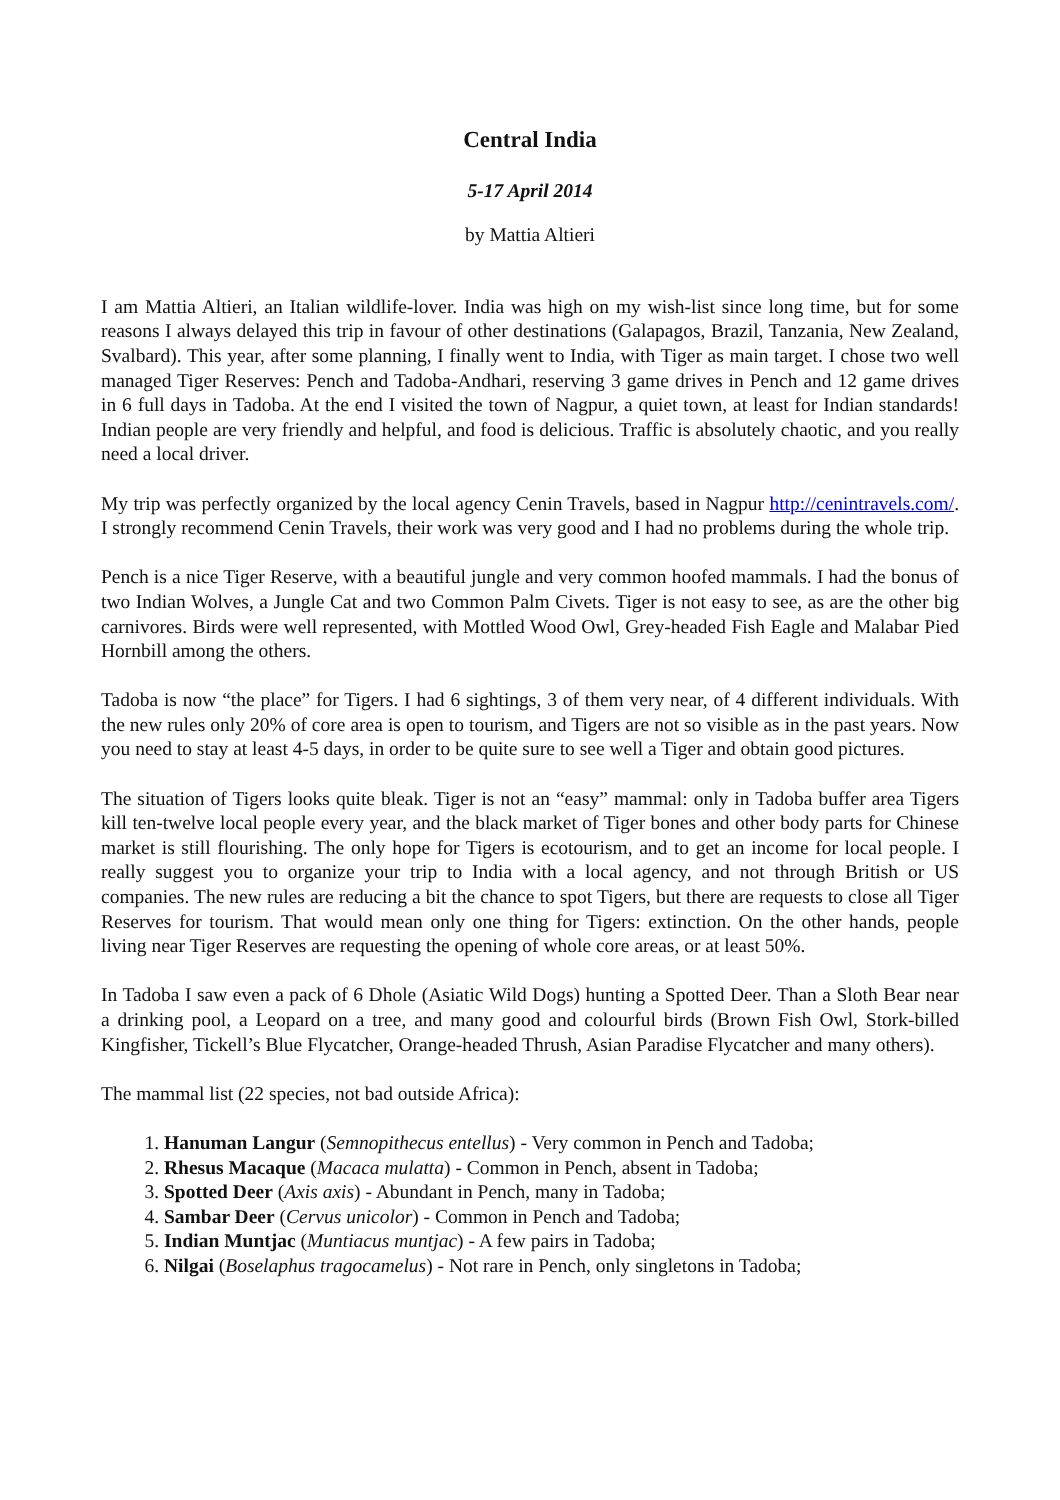Central India
5-17 April 2014
by Mattia Altieri
I am Mattia Altieri, an Italian wildlife-lover. India was high on my wish-list since long time, but for some reasons I always delayed this trip in favour of other destinations (Galapagos, Brazil, Tanzania, New Zealand, Svalbard). This year, after some planning, I finally went to India, with Tiger as main target. I chose two well managed Tiger Reserves: Pench and Tadoba-Andhari, reserving 3 game drives in Pench and 12 game drives in 6 full days in Tadoba. At the end I visited the town of Nagpur, a quiet town, at least for Indian standards! Indian people are very friendly and helpful, and food is delicious. Traffic is absolutely chaotic, and you really need a local driver.
My trip was perfectly organized by the local agency Cenin Travels, based in Nagpur http://cenintravels.com/. I strongly recommend Cenin Travels, their work was very good and I had no problems during the whole trip.
Pench is a nice Tiger Reserve, with a beautiful jungle and very common hoofed mammals. I had the bonus of two Indian Wolves, a Jungle Cat and two Common Palm Civets. Tiger is not easy to see, as are the other big carnivores. Birds were well represented, with Mottled Wood Owl, Grey-headed Fish Eagle and Malabar Pied Hornbill among the others.
Tadoba is now “the place” for Tigers. I had 6 sightings, 3 of them very near, of 4 different individuals. With the new rules only 20% of core area is open to tourism, and Tigers are not so visible as in the past years. Now you need to stay at least 4-5 days, in order to be quite sure to see well a Tiger and obtain good pictures.
The situation of Tigers looks quite bleak. Tiger is not an “easy” mammal: only in Tadoba buffer area Tigers kill ten-twelve local people every year, and the black market of Tiger bones and other body parts for Chinese market is still flourishing. The only hope for Tigers is ecotourism, and to get an income for local people. I really suggest you to organize your trip to India with a local agency, and not through British or US companies. The new rules are reducing a bit the chance to spot Tigers, but there are requests to close all Tiger Reserves for tourism. That would mean only one thing for Tigers: extinction. On the other hands, people living near Tiger Reserves are requesting the opening of whole core areas, or at least 50%.
In Tadoba I saw even a pack of 6 Dhole (Asiatic Wild Dogs) hunting a Spotted Deer. Than a Sloth Bear near a drinking pool, a Leopard on a tree, and many good and colourful birds (Brown Fish Owl, Stork-billed Kingfisher, Tickell’s Blue Flycatcher, Orange-headed Thrush, Asian Paradise Flycatcher and many others).
The mammal list (22 species, not bad outside Africa):
1. Hanuman Langur (Semnopithecus entellus) - Very common in Pench and Tadoba;
2. Rhesus Macaque (Macaca mulatta) - Common in Pench, absent in Tadoba;
3. Spotted Deer (Axis axis) - Abundant in Pench, many in Tadoba;
4. Sambar Deer (Cervus unicolor) - Common in Pench and Tadoba;
5. Indian Muntjac (Muntiacus muntjac) - A few pairs in Tadoba;
6. Nilgai (Boselaphus tragocamelus) - Not rare in Pench, only singletons in Tadoba;